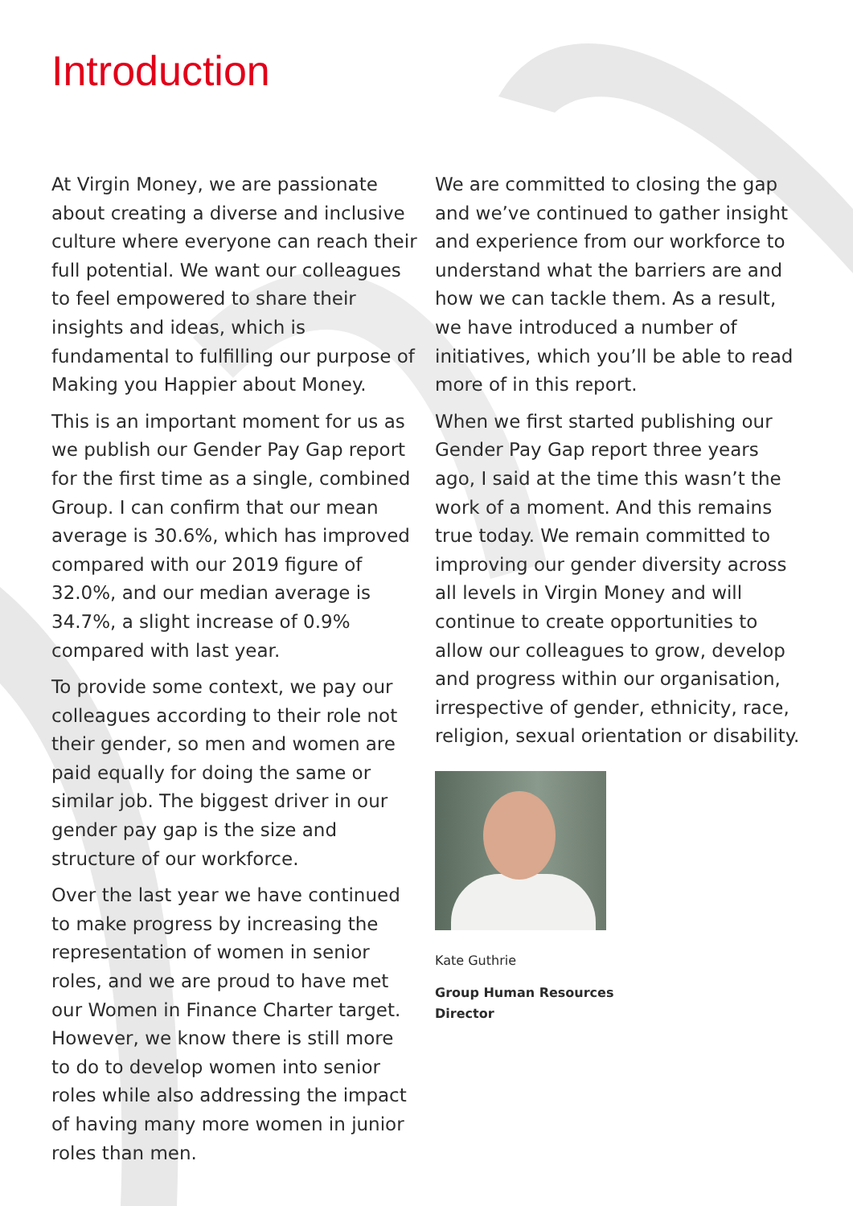Introduction
At Virgin Money, we are passionate about creating a diverse and inclusive culture where everyone can reach their full potential. We want our colleagues to feel empowered to share their insights and ideas, which is fundamental to fulfilling our purpose of Making you Happier about Money.
This is an important moment for us as we publish our Gender Pay Gap report for the first time as a single, combined Group. I can confirm that our mean average is 30.6%, which has improved compared with our 2019 figure of 32.0%, and our median average is 34.7%, a slight increase of 0.9% compared with last year.
To provide some context, we pay our colleagues according to their role not their gender, so men and women are paid equally for doing the same or similar job. The biggest driver in our gender pay gap is the size and structure of our workforce.
Over the last year we have continued to make progress by increasing the representation of women in senior roles, and we are proud to have met our Women in Finance Charter target. However, we know there is still more to do to develop women into senior roles while also addressing the impact of having many more women in junior roles than men.
We are committed to closing the gap and we’ve continued to gather insight and experience from our workforce to understand what the barriers are and how we can tackle them. As a result, we have introduced a number of initiatives, which you’ll be able to read more of in this report.
When we first started publishing our Gender Pay Gap report three years ago, I said at the time this wasn’t the work of a moment. And this remains true today. We remain committed to improving our gender diversity across all levels in Virgin Money and will continue to create opportunities to allow our colleagues to grow, develop and progress within our organisation, irrespective of gender, ethnicity, race, religion, sexual orientation or disability.
Kate Guthrie
Group Human Resources
Director